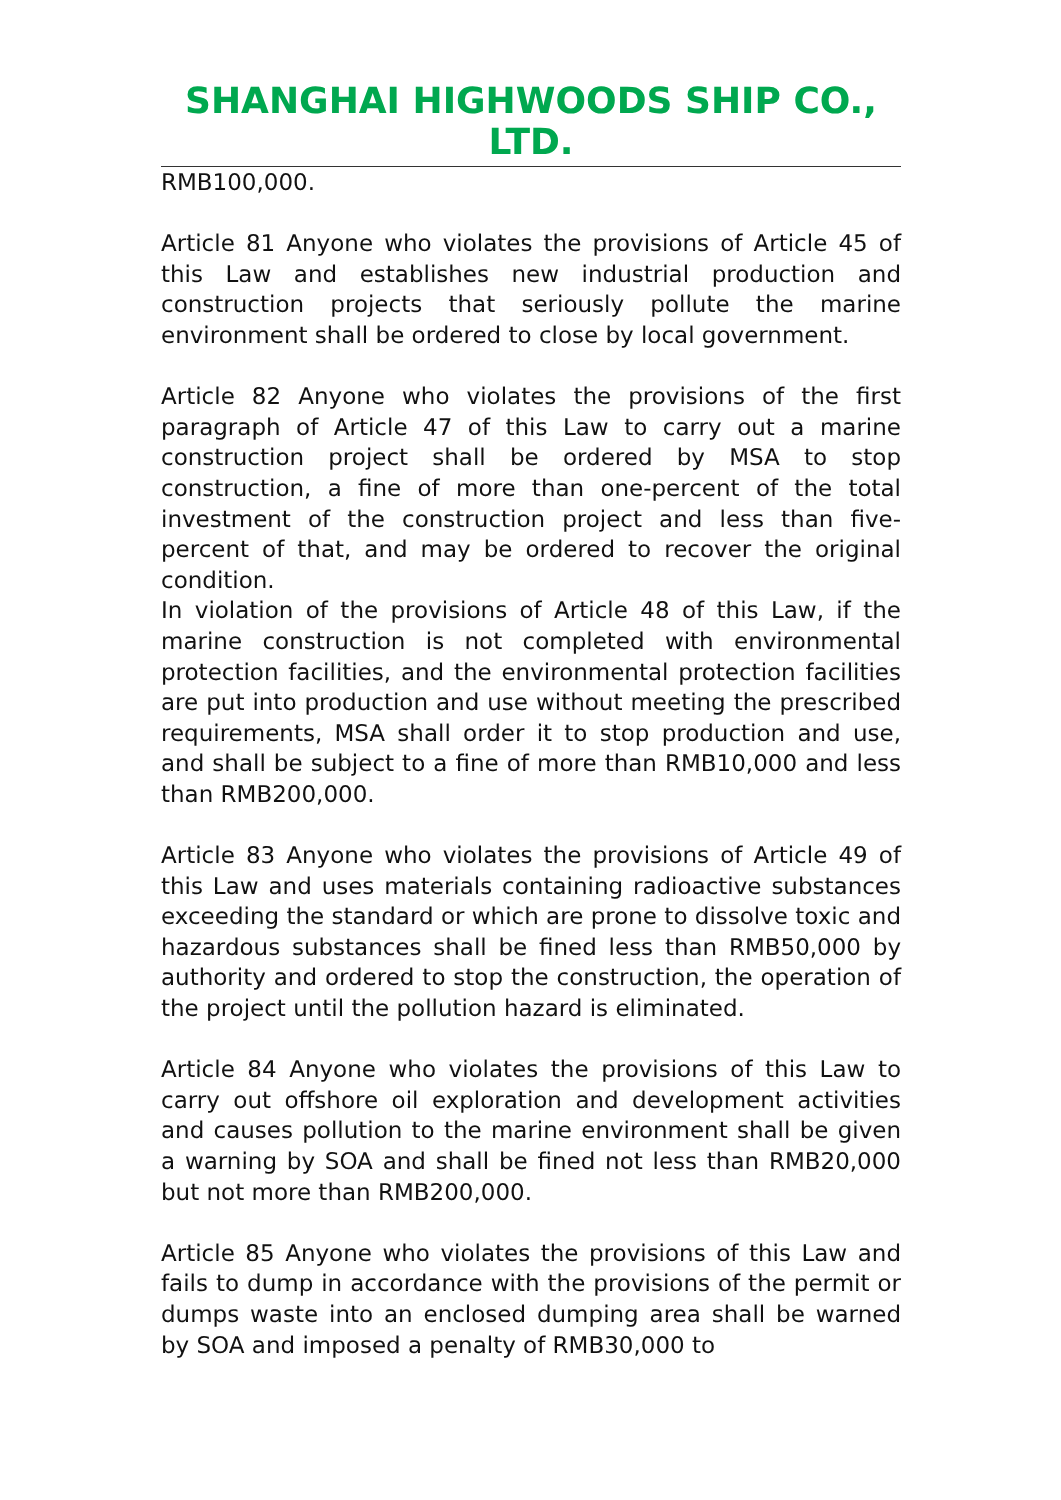SHANGHAI HIGHWOODS SHIP CO., LTD.
RMB100,000.
Article 81 Anyone who violates the provisions of Article 45 of this Law and establishes new industrial production and construction projects that seriously pollute the marine environment shall be ordered to close by local government.
Article 82 Anyone who violates the provisions of the first paragraph of Article 47 of this Law to carry out a marine construction project shall be ordered by MSA to stop construction, a fine of more than one-percent of the total investment of the construction project and less than five-percent of that, and may be ordered to recover the original condition.
In violation of the provisions of Article 48 of this Law, if the marine construction is not completed with environmental protection facilities, and the environmental protection facilities are put into production and use without meeting the prescribed requirements, MSA shall order it to stop production and use, and shall be subject to a fine of more than RMB10,000 and less than RMB200,000.
Article 83 Anyone who violates the provisions of Article 49 of this Law and uses materials containing radioactive substances exceeding the standard or which are prone to dissolve toxic and hazardous substances shall be fined less than RMB50,000 by authority and ordered to stop the construction, the operation of the project until the pollution hazard is eliminated.
Article 84 Anyone who violates the provisions of this Law to carry out offshore oil exploration and development activities and causes pollution to the marine environment shall be given a warning by SOA and shall be fined not less than RMB20,000 but not more than RMB200,000.
Article 85 Anyone who violates the provisions of this Law and fails to dump in accordance with the provisions of the permit or dumps waste into an enclosed dumping area shall be warned by SOA and imposed a penalty of RMB30,000 to